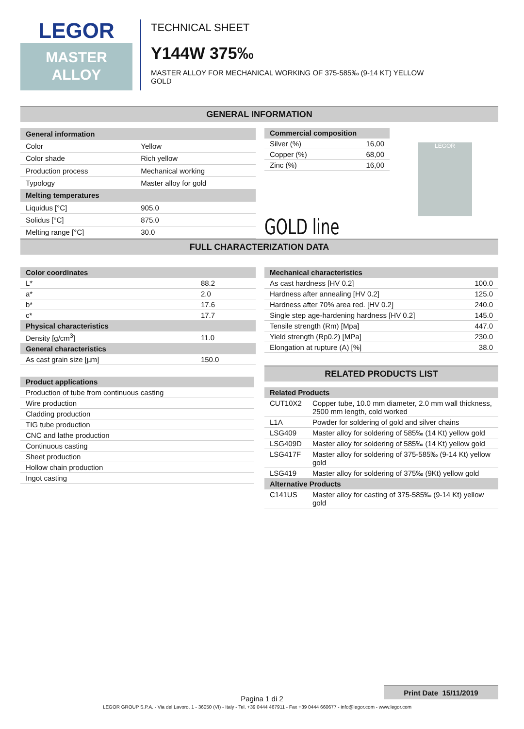LEGOR
MASTER
ALLOY
TECHNICAL SHEET
Y144W 375‰
MASTER ALLOY FOR MECHANICAL WORKING OF 375-585‰ (9-14 KT) YELLOW
GOLD
GENERAL INFORMATION
| General information | |
| --- | --- |
| Color | Yellow |
| Color shade | Rich yellow |
| Production process | Mechanical working |
| Typology | Master alloy for gold |
| Melting temperatures | |
| Liquidus [°C] | 905.0 |
| Solidus [°C] | 875.0 |
| Melting range [°C] | 30.0 |
| Commercial composition | |
| --- | --- |
| Silver (%) | 16,00 |
| Copper (%) | 68,00 |
| Zinc (%) | 16,00 |
GOLD line
LEGOR
FULL CHARACTERIZATION DATA
| Color coordinates | |
| --- | --- |
| L* | 88.2 |
| a* | 2.0 |
| b* | 17.6 |
| c* | 17.7 |
| Physical characteristics | |
| Density [g/cm<sup>3</sup>] | 11.0 |
| General characteristics | |
| As cast grain size [µm] | 150.0 |
| Product applications |
| --- |
| Production of tube from continuous casting |
| Wire production |
| Cladding production |
| TIG tube production |
| CNC and lathe production |
| Continuous casting |
| Sheet production |
| Hollow chain production |
| Ingot casting |
| Mechanical characteristics | |
| --- | --- |
| As cast hardness [HV 0.2] | 100.0 |
| Hardness after annealing [HV 0.2] | 125.0 |
| Hardness after 70% area red. [HV 0.2] | 240.0 |
| Single step age-hardening hardness [HV 0.2] | 145.0 |
| Tensile strength (Rm) [Mpa] | 447.0 |
| Yield strength (Rp0.2) [MPa] | 230.0 |
| Elongation at rupture (A) [%] | 38.0 |
RELATED PRODUCTS LIST
| Related Products | |
| --- | --- |
| CUT10X2 | Copper tube, 10.0 mm diameter, 2.0 mm wall thickness, 2500 mm length, cold worked |
| L1A | Powder for soldering of gold and silver chains |
| LSG409 | Master alloy for soldering of 585‰ (14 Kt) yellow gold |
| LSG409D | Master alloy for soldering of 585‰ (14 Kt) yellow gold |
| LSG417F | Master alloy for soldering of 375-585‰ (9-14 Kt) yellow gold |
| LSG419 | Master alloy for soldering of 375‰ (9Kt) yellow gold |
| Alternative Products | |
| C141US | Master alloy for casting of 375-585‰ (9-14 Kt) yellow gold |
Print Date 15/11/2019
Pagina 1 di 2
LEGOR GROUP S.P.A. - Via del Lavoro, 1 - 36050 (VI) - Italy - Tel. +39 0444 467911 - Fax +39 0444 660677 - info@legor.com - www.legor.com